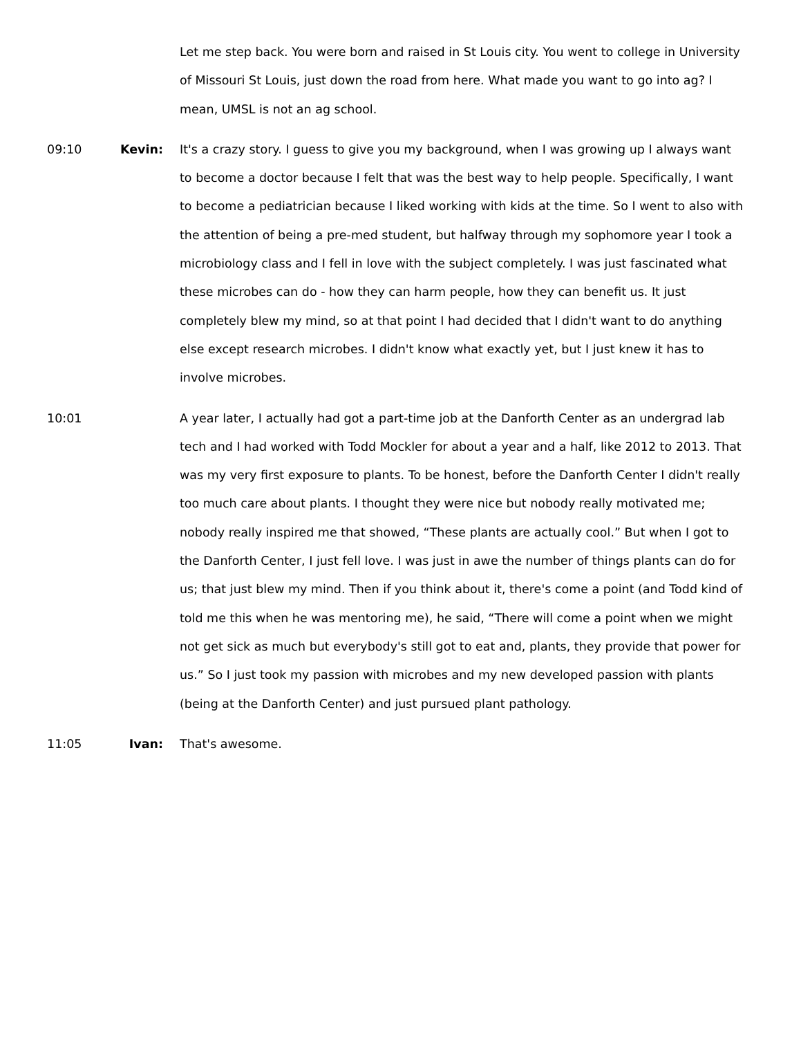Let me step back. You were born and raised in St Louis city. You went to college in University of Missouri St Louis, just down the road from here. What made you want to go into ag? I mean, UMSL is not an ag school.
09:10 Kevin:
It's a crazy story. I guess to give you my background, when I was growing up I always want to become a doctor because I felt that was the best way to help people. Specifically, I want to become a pediatrician because I liked working with kids at the time. So I went to also with the attention of being a pre-med student, but halfway through my sophomore year I took a microbiology class and I fell in love with the subject completely. I was just fascinated what these microbes can do - how they can harm people, how they can benefit us. It just completely blew my mind, so at that point I had decided that I didn't want to do anything else except research microbes. I didn't know what exactly yet, but I just knew it has to involve microbes.
10:01
A year later, I actually had got a part-time job at the Danforth Center as an undergrad lab tech and I had worked with Todd Mockler for about a year and a half, like 2012 to 2013. That was my very first exposure to plants. To be honest, before the Danforth Center I didn't really too much care about plants. I thought they were nice but nobody really motivated me; nobody really inspired me that showed, “These plants are actually cool.” But when I got to the Danforth Center, I just fell love. I was just in awe the number of things plants can do for us; that just blew my mind. Then if you think about it, there's come a point (and Todd kind of told me this when he was mentoring me), he said, “There will come a point when we might not get sick as much but everybody's still got to eat and, plants, they provide that power for us.” So I just took my passion with microbes and my new developed passion with plants (being at the Danforth Center) and just pursued plant pathology.
11:05 Ivan:
That's awesome.